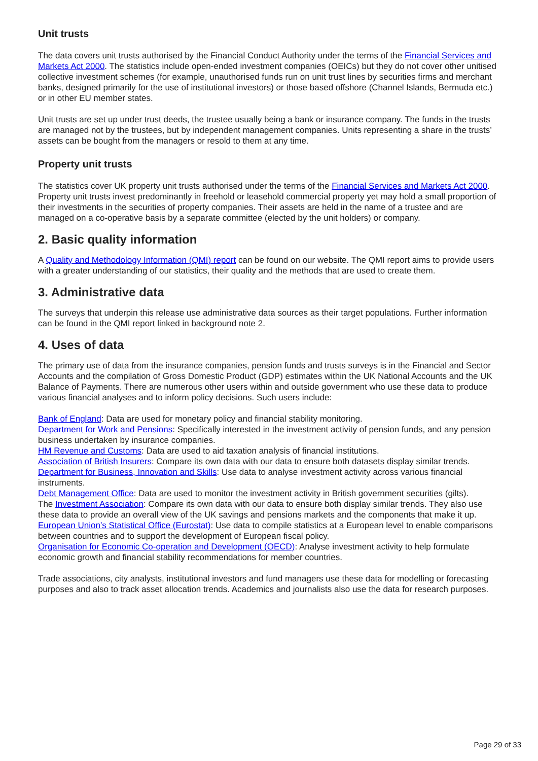Unit trusts
The data covers unit trusts authorised by the Financial Conduct Authority under the terms of the Financial Services and Markets Act 2000. The statistics include open-ended investment companies (OEICs) but they do not cover other unitised collective investment schemes (for example, unauthorised funds run on unit trust lines by securities firms and merchant banks, designed primarily for the use of institutional investors) or those based offshore (Channel Islands, Bermuda etc.) or in other EU member states.
Unit trusts are set up under trust deeds, the trustee usually being a bank or insurance company. The funds in the trusts are managed not by the trustees, but by independent management companies. Units representing a share in the trusts’ assets can be bought from the managers or resold to them at any time.
Property unit trusts
The statistics cover UK property unit trusts authorised under the terms of the Financial Services and Markets Act 2000. Property unit trusts invest predominantly in freehold or leasehold commercial property yet may hold a small proportion of their investments in the securities of property companies. Their assets are held in the name of a trustee and are managed on a co-operative basis by a separate committee (elected by the unit holders) or company.
2. Basic quality information
A Quality and Methodology Information (QMI) report can be found on our website. The QMI report aims to provide users with a greater understanding of our statistics, their quality and the methods that are used to create them.
3. Administrative data
The surveys that underpin this release use administrative data sources as their target populations. Further information can be found in the QMI report linked in background note 2.
4. Uses of data
The primary use of data from the insurance companies, pension funds and trusts surveys is in the Financial and Sector Accounts and the compilation of Gross Domestic Product (GDP) estimates within the UK National Accounts and the UK Balance of Payments. There are numerous other users within and outside government who use these data to produce various financial analyses and to inform policy decisions. Such users include:
Bank of England: Data are used for monetary policy and financial stability monitoring.
Department for Work and Pensions: Specifically interested in the investment activity of pension funds, and any pension business undertaken by insurance companies.
HM Revenue and Customs: Data are used to aid taxation analysis of financial institutions.
Association of British Insurers: Compare its own data with our data to ensure both datasets display similar trends.
Department for Business, Innovation and Skills: Use data to analyse investment activity across various financial instruments.
Debt Management Office: Data are used to monitor the investment activity in British government securities (gilts).
The Investment Association: Compare its own data with our data to ensure both display similar trends. They also use these data to provide an overall view of the UK savings and pensions markets and the components that make it up.
European Union’s Statistical Office (Eurostat): Use data to compile statistics at a European level to enable comparisons between countries and to support the development of European fiscal policy.
Organisation for Economic Co-operation and Development (OECD): Analyse investment activity to help formulate economic growth and financial stability recommendations for member countries.
Trade associations, city analysts, institutional investors and fund managers use these data for modelling or forecasting purposes and also to track asset allocation trends. Academics and journalists also use the data for research purposes.
Page 29 of 33